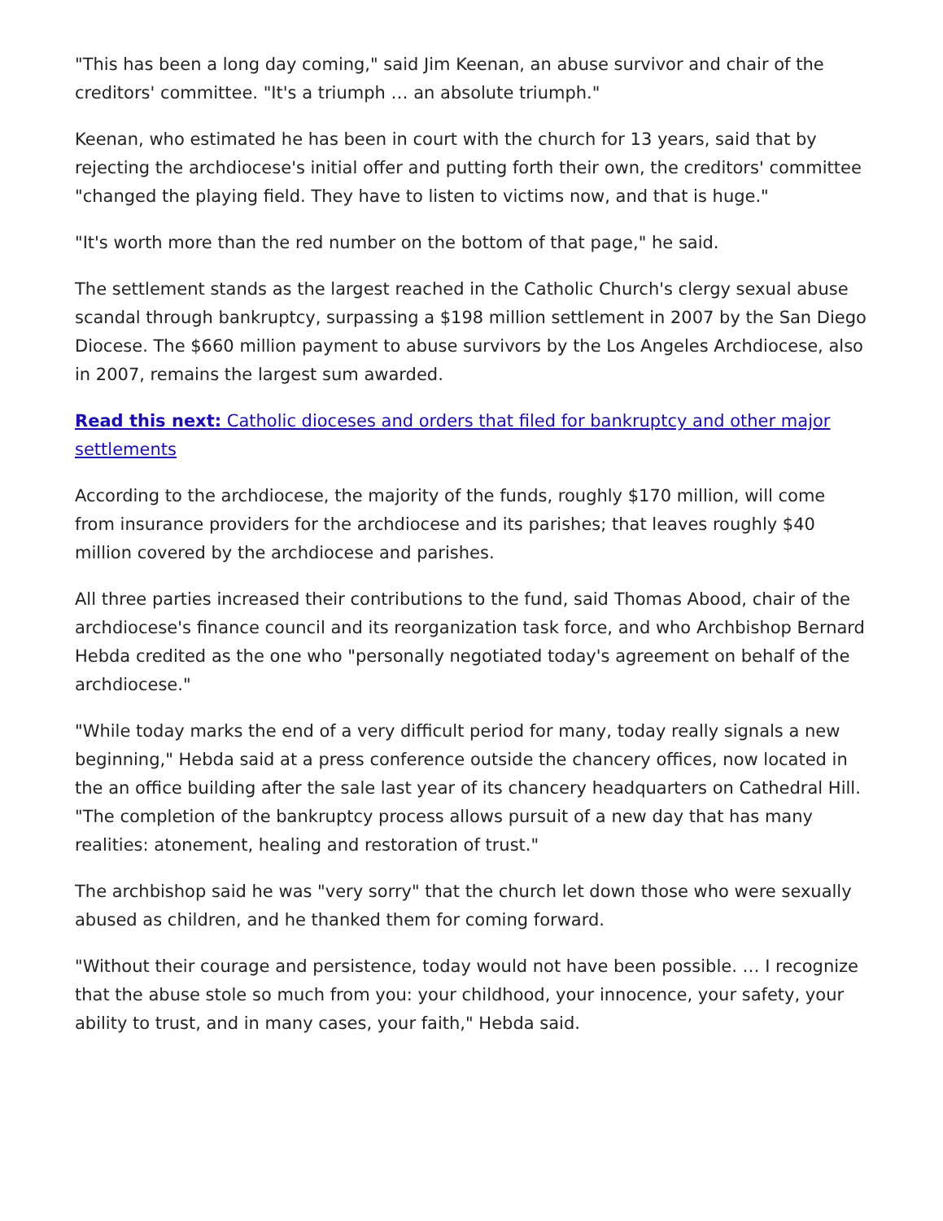"This has been a long day coming," said Jim Keenan, an abuse survivor and chair of the creditors' committee. "It's a triumph … an absolute triumph."
Keenan, who estimated he has been in court with the church for 13 years, said that by rejecting the archdiocese's initial offer and putting forth their own, the creditors' committee "changed the playing field. They have to listen to victims now, and that is huge."
"It's worth more than the red number on the bottom of that page," he said.
The settlement stands as the largest reached in the Catholic Church's clergy sexual abuse scandal through bankruptcy, surpassing a $198 million settlement in 2007 by the San Diego Diocese. The $660 million payment to abuse survivors by the Los Angeles Archdiocese, also in 2007, remains the largest sum awarded.
Read this next: Catholic dioceses and orders that filed for bankruptcy and other major settlements
According to the archdiocese, the majority of the funds, roughly $170 million, will come from insurance providers for the archdiocese and its parishes; that leaves roughly $40 million covered by the archdiocese and parishes.
All three parties increased their contributions to the fund, said Thomas Abood, chair of the archdiocese's finance council and its reorganization task force, and who Archbishop Bernard Hebda credited as the one who "personally negotiated today's agreement on behalf of the archdiocese."
"While today marks the end of a very difficult period for many, today really signals a new beginning," Hebda said at a press conference outside the chancery offices, now located in the an office building after the sale last year of its chancery headquarters on Cathedral Hill. "The completion of the bankruptcy process allows pursuit of a new day that has many realities: atonement, healing and restoration of trust."
The archbishop said he was "very sorry" that the church let down those who were sexually abused as children, and he thanked them for coming forward.
"Without their courage and persistence, today would not have been possible. … I recognize that the abuse stole so much from you: your childhood, your innocence, your safety, your ability to trust, and in many cases, your faith," Hebda said.